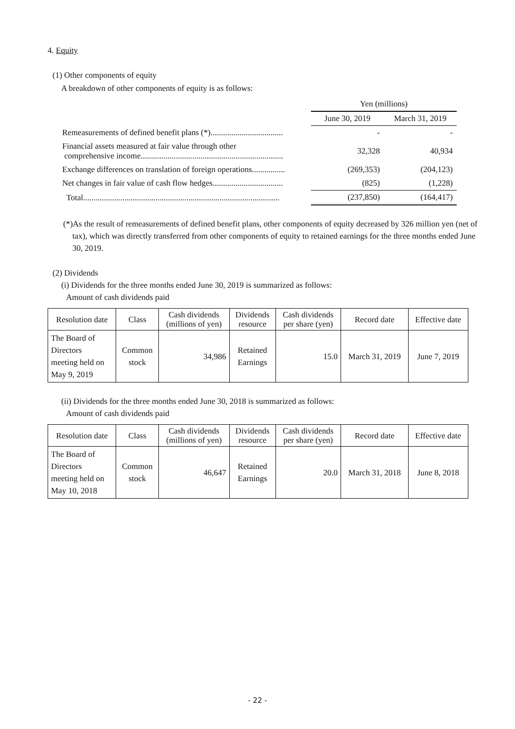4. Equity
(1) Other components of equity
A breakdown of other components of equity is as follows:
| | Yen (millions) | |
| | June 30, 2019 | March 31, 2019 |
| Remeasurements of defined benefit plans (*)................................... | - | - |
| Financial assets measured at fair value through other comprehensive income..................................................................... | 32,328 | 40,934 |
| Exchange differences on translation of foreign operations................ | (269,353) | (204,123) |
| Net changes in fair value of cash flow hedges.................................. | (825) | (1,228) |
| Total............................................................................................... | (237,850) | (164,417) |
(*)As the result of remeasurements of defined benefit plans, other components of equity decreased by 326 million yen (net of tax), which was directly transferred from other components of equity to retained earnings for the three months ended June 30, 2019.
(2) Dividends
(i) Dividends for the three months ended June 30, 2019 is summarized as follows:
Amount of cash dividends paid
| Resolution date | Class | Cash dividends (millions of yen) | Dividends resource | Cash dividends per share (yen) | Record date | Effective date |
| The Board of Directors meeting held on May 9, 2019 | Common stock | 34,986 | Retained Earnings | 15.0 | March 31, 2019 | June 7, 2019 |
(ii) Dividends for the three months ended June 30, 2018 is summarized as follows:
Amount of cash dividends paid
| Resolution date | Class | Cash dividends (millions of yen) | Dividends resource | Cash dividends per share (yen) | Record date | Effective date |
| The Board of Directors meeting held on May 10, 2018 | Common stock | 46,647 | Retained Earnings | 20.0 | March 31, 2018 | June 8, 2018 |
- 22 -